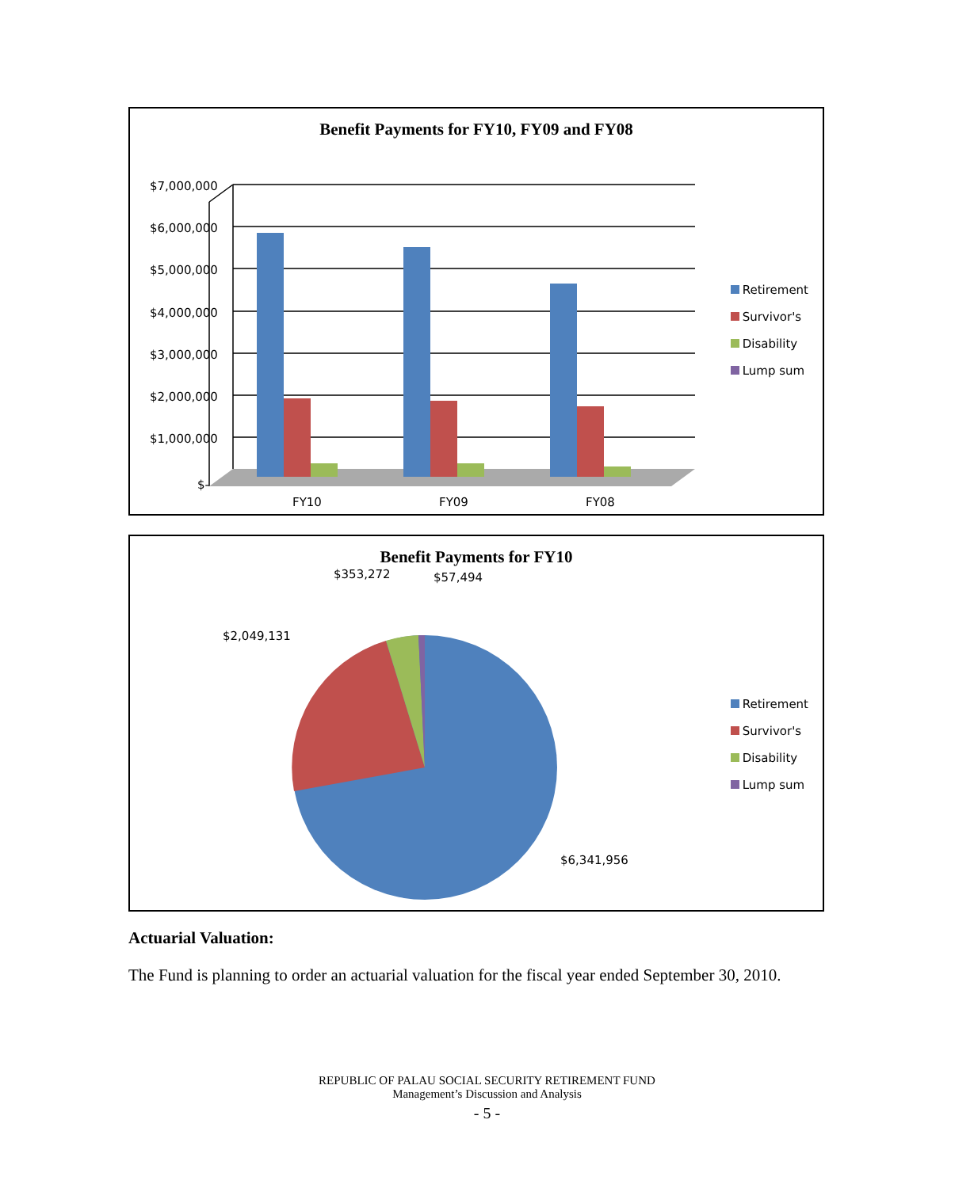Benefit Payments for FY10, FY09 and FY08
$7,000,000
$6,000,000
$5,000,000
$4,000,000
$3,000,000
$2,000,000
$1,000,000
$-
FY10
FY09
FY08
Retirement
Survivor's
Disability
Lump sum
Benefit Payments for FY10
$353,272
$57,494
$2,049,131
$6,341,956
Retirement
Survivor's
Disability
Lump sum
Actuarial Valuation:
The Fund is planning to order an actuarial valuation for the fiscal year ended September 30, 2010.
REPUBLIC OF PALAU SOCIAL SECURITY RETIREMENT FUND
Management’s Discussion and Analysis
- 5 -